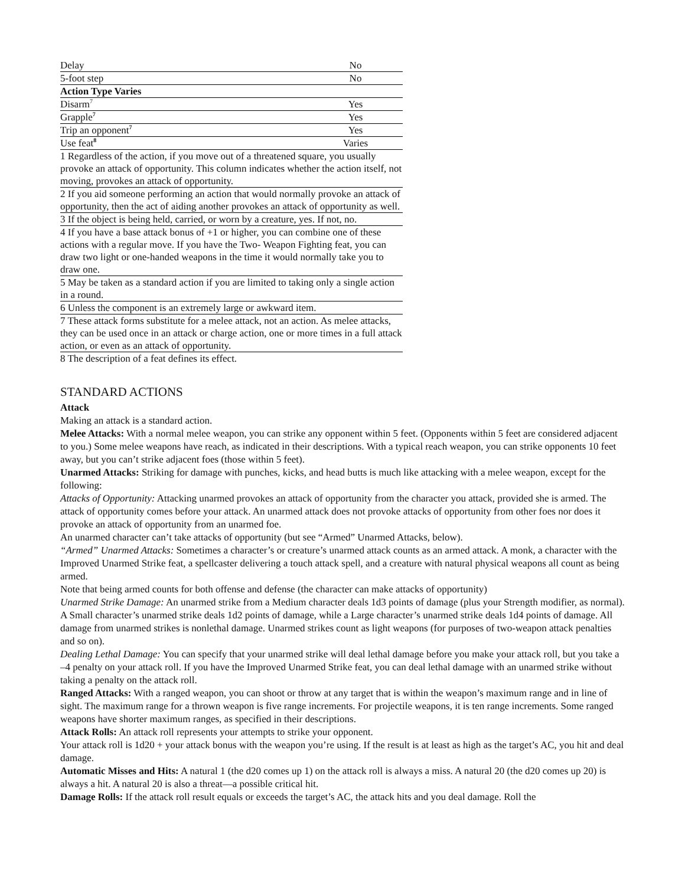| Delay | No |
| 5-foot step | No |
| Action Type Varies | |
| Disarm<sup>7</sup> | Yes |
| Grapple<sup>7</sup> | Yes |
| Trip an opponent<sup>7</sup> | Yes |
| Use feat<sup>8</sup> | Varies |
| 1 Regardless of the action, if you move out of a threatened square, you usually provoke an attack of opportunity. This column indicates whether the action itself, not moving, provokes an attack of opportunity. | |
| 2 If you aid someone performing an action that would normally provoke an attack of opportunity, then the act of aiding another provokes an attack of opportunity as well. | |
| 3 If the object is being held, carried, or worn by a creature, yes. If not, no. | |
| 4 If you have a base attack bonus of +1 or higher, you can combine one of these actions with a regular move. If you have the Two- Weapon Fighting feat, you can draw two light or one-handed weapons in the time it would normally take you to draw one. | |
| 5 May be taken as a standard action if you are limited to taking only a single action in a round. | |
| 6 Unless the component is an extremely large or awkward item. | |
| 7 These attack forms substitute for a melee attack, not an action. As melee attacks, they can be used once in an attack or charge action, one or more times in a full attack action, or even as an attack of opportunity. | |
| 8 The description of a feat defines its effect. | |
STANDARD ACTIONS
Attack
Making an attack is a standard action.
Melee Attacks: With a normal melee weapon, you can strike any opponent within 5 feet. (Opponents within 5 feet are considered adjacent to you.) Some melee weapons have reach, as indicated in their descriptions. With a typical reach weapon, you can strike opponents 10 feet away, but you can’t strike adjacent foes (those within 5 feet).
Unarmed Attacks: Striking for damage with punches, kicks, and head butts is much like attacking with a melee weapon, except for the following:
Attacks of Opportunity: Attacking unarmed provokes an attack of opportunity from the character you attack, provided she is armed. The attack of opportunity comes before your attack. An unarmed attack does not provoke attacks of opportunity from other foes nor does it provoke an attack of opportunity from an unarmed foe.
An unarmed character can’t take attacks of opportunity (but see “Armed” Unarmed Attacks, below).
“Armed” Unarmed Attacks: Sometimes a character’s or creature’s unarmed attack counts as an armed attack. A monk, a character with the Improved Unarmed Strike feat, a spellcaster delivering a touch attack spell, and a creature with natural physical weapons all count as being armed.
Note that being armed counts for both offense and defense (the character can make attacks of opportunity)
Unarmed Strike Damage: An unarmed strike from a Medium character deals 1d3 points of damage (plus your Strength modifier, as normal). A Small character’s unarmed strike deals 1d2 points of damage, while a Large character’s unarmed strike deals 1d4 points of damage. All damage from unarmed strikes is nonlethal damage. Unarmed strikes count as light weapons (for purposes of two-weapon attack penalties and so on).
Dealing Lethal Damage: You can specify that your unarmed strike will deal lethal damage before you make your attack roll, but you take a –4 penalty on your attack roll. If you have the Improved Unarmed Strike feat, you can deal lethal damage with an unarmed strike without taking a penalty on the attack roll.
Ranged Attacks: With a ranged weapon, you can shoot or throw at any target that is within the weapon’s maximum range and in line of sight. The maximum range for a thrown weapon is five range increments. For projectile weapons, it is ten range increments. Some ranged weapons have shorter maximum ranges, as specified in their descriptions.
Attack Rolls: An attack roll represents your attempts to strike your opponent.
Your attack roll is 1d20 + your attack bonus with the weapon you’re using. If the result is at least as high as the target’s AC, you hit and deal damage.
Automatic Misses and Hits: A natural 1 (the d20 comes up 1) on the attack roll is always a miss. A natural 20 (the d20 comes up 20) is always a hit. A natural 20 is also a threat—a possible critical hit.
Damage Rolls: If the attack roll result equals or exceeds the target’s AC, the attack hits and you deal damage. Roll the